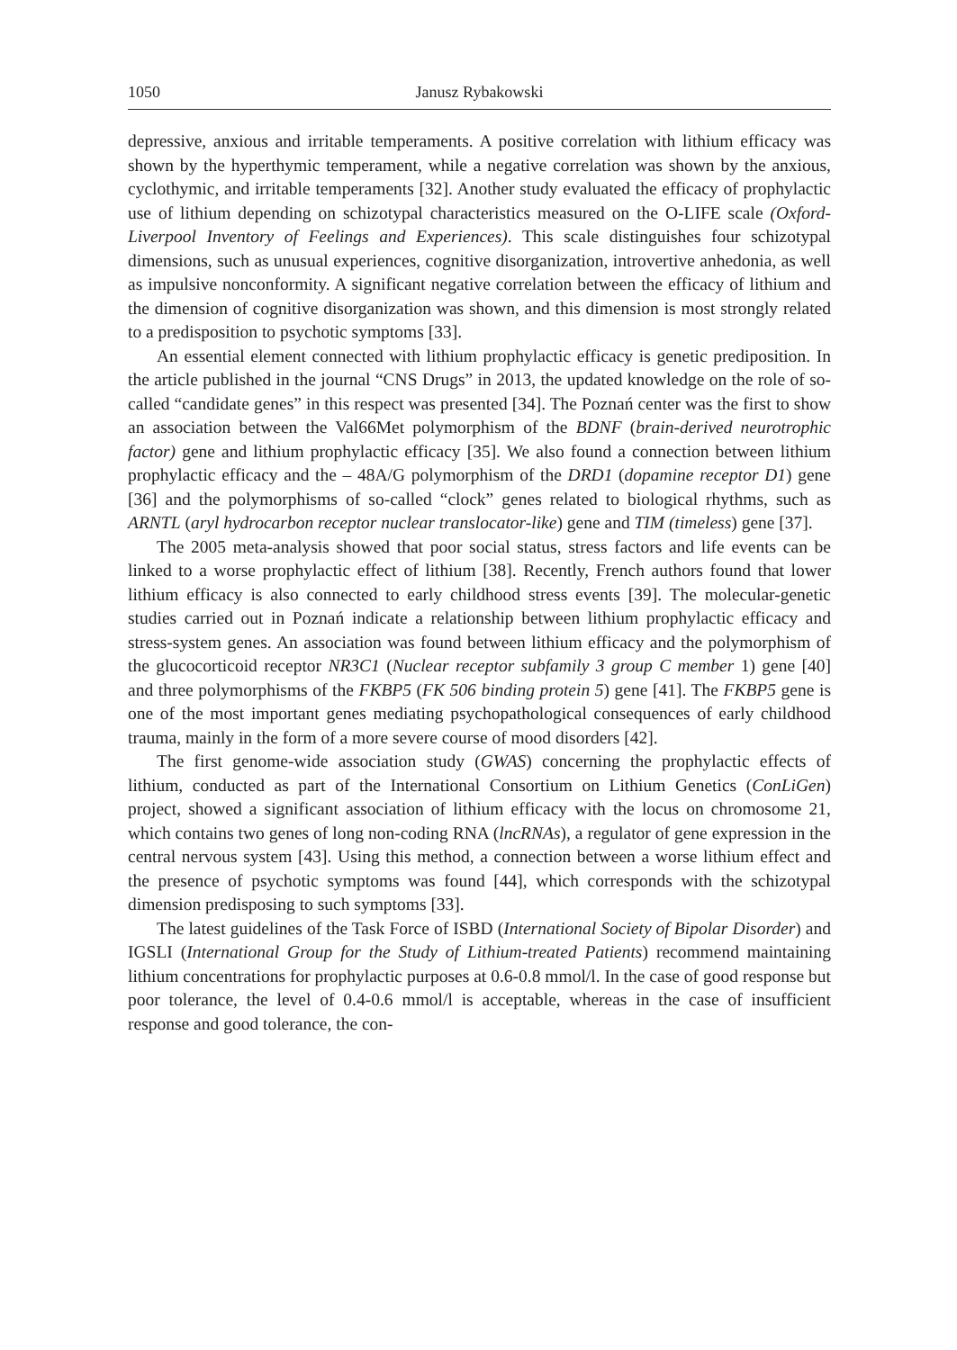1050 Janusz Rybakowski
depressive, anxious and irritable temperaments. A positive correlation with lithium efficacy was shown by the hyperthymic temperament, while a negative correlation was shown by the anxious, cyclothymic, and irritable temperaments [32]. Another study evaluated the efficacy of prophylactic use of lithium depending on schizotypal characteristics measured on the O-LIFE scale (Oxford-Liverpool Inventory of Feelings and Experiences). This scale distinguishes four schizotypal dimensions, such as unusual experiences, cognitive disorganization, introvertive anhedonia, as well as impulsive nonconformity. A significant negative correlation between the efficacy of lithium and the dimension of cognitive disorganization was shown, and this dimension is most strongly related to a predisposition to psychotic symptoms [33].
An essential element connected with lithium prophylactic efficacy is genetic prediposition. In the article published in the journal “CNS Drugs” in 2013, the updated knowledge on the role of so-called “candidate genes” in this respect was presented [34]. The Poznań center was the first to show an association between the Val66Met polymorphism of the BDNF (brain-derived neurotrophic factor) gene and lithium prophylactic efficacy [35]. We also found a connection between lithium prophylactic efficacy and the – 48A/G polymorphism of the DRD1 (dopamine receptor D1) gene [36] and the polymorphisms of so-called “clock” genes related to biological rhythms, such as ARNTL (aryl hydrocarbon receptor nuclear translocator-like) gene and TIM (timeless) gene [37].
The 2005 meta-analysis showed that poor social status, stress factors and life events can be linked to a worse prophylactic effect of lithium [38]. Recently, French authors found that lower lithium efficacy is also connected to early childhood stress events [39]. The molecular-genetic studies carried out in Poznań indicate a relationship between lithium prophylactic efficacy and stress-system genes. An association was found between lithium efficacy and the polymorphism of the glucocorticoid receptor NR3C1 (Nuclear receptor subfamily 3 group C member 1) gene [40] and three polymorphisms of the FKBP5 (FK 506 binding protein 5) gene [41]. The FKBP5 gene is one of the most important genes mediating psychopathological consequences of early childhood trauma, mainly in the form of a more severe course of mood disorders [42].
The first genome-wide association study (GWAS) concerning the prophylactic effects of lithium, conducted as part of the International Consortium on Lithium Genetics (ConLiGen) project, showed a significant association of lithium efficacy with the locus on chromosome 21, which contains two genes of long non-coding RNA (lncRNAs), a regulator of gene expression in the central nervous system [43]. Using this method, a connection between a worse lithium effect and the presence of psychotic symptoms was found [44], which corresponds with the schizotypal dimension predisposing to such symptoms [33].
The latest guidelines of the Task Force of ISBD (International Society of Bipolar Disorder) and IGSLI (International Group for the Study of Lithium-treated Patients) recommend maintaining lithium concentrations for prophylactic purposes at 0.6-0.8 mmol/l. In the case of good response but poor tolerance, the level of 0.4-0.6 mmol/l is acceptable, whereas in the case of insufficient response and good tolerance, the con-